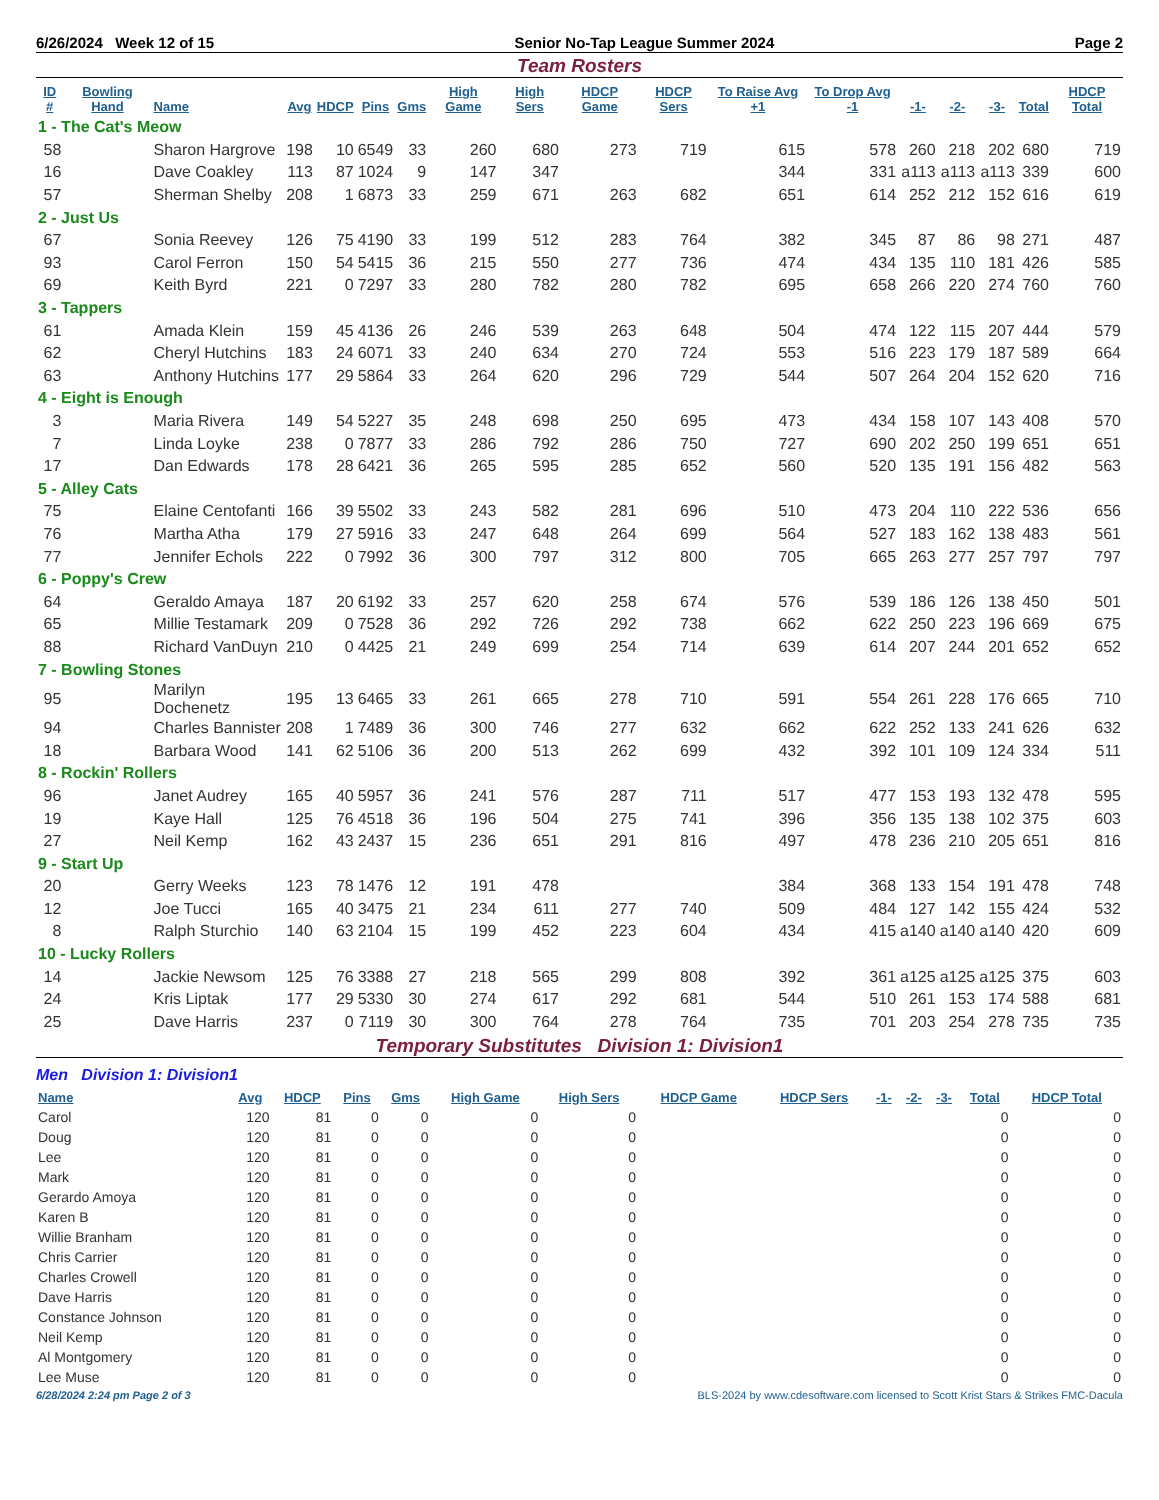6/26/2024 Week 12 of 15 Senior No-Tap League Summer 2024 Page 2
Team Rosters
| ID # | Bowling Hand | Name | Avg | HDCP | Pins | Gms | High Game | High Sers | HDCP Game | HDCP Sers | To Raise Avg +1 | To Drop Avg -1 | -1- | -2- | -3- | Total | HDCP Total |
| --- | --- | --- | --- | --- | --- | --- | --- | --- | --- | --- | --- | --- | --- | --- | --- | --- | --- |
| 1 - The Cat's Meow | | | | | | | | | | | | | | | | | |
| 58 | | Sharon Hargrove | 198 | 10 | 6549 | 33 | 260 | 680 | 273 | 719 | 615 | 578 | 260 | 218 | 202 | 680 | 719 |
| 16 | | Dave Coakley | 113 | 87 | 1024 | 9 | 147 | 347 | | | 344 | 331 | a113 | a113 | a113 | 339 | 600 |
| 57 | | Sherman Shelby | 208 | 1 | 6873 | 33 | 259 | 671 | 263 | 682 | 651 | 614 | 252 | 212 | 152 | 616 | 619 |
| 2 - Just Us | | | | | | | | | | | | | | | | | |
| 67 | | Sonia Reevey | 126 | 75 | 4190 | 33 | 199 | 512 | 283 | 764 | 382 | 345 | 87 | 86 | 98 | 271 | 487 |
| 93 | | Carol Ferron | 150 | 54 | 5415 | 36 | 215 | 550 | 277 | 736 | 474 | 434 | 135 | 110 | 181 | 426 | 585 |
| 69 | | Keith Byrd | 221 | 0 | 7297 | 33 | 280 | 782 | 280 | 782 | 695 | 658 | 266 | 220 | 274 | 760 | 760 |
| 3 - Tappers | | | | | | | | | | | | | | | | | |
| 61 | | Amada Klein | 159 | 45 | 4136 | 26 | 246 | 539 | 263 | 648 | 504 | 474 | 122 | 115 | 207 | 444 | 579 |
| 62 | | Cheryl Hutchins | 183 | 24 | 6071 | 33 | 240 | 634 | 270 | 724 | 553 | 516 | 223 | 179 | 187 | 589 | 664 |
| 63 | | Anthony Hutchins | 177 | 29 | 5864 | 33 | 264 | 620 | 296 | 729 | 544 | 507 | 264 | 204 | 152 | 620 | 716 |
| 4 - Eight is Enough | | | | | | | | | | | | | | | | | |
| 3 | | Maria Rivera | 149 | 54 | 5227 | 35 | 248 | 698 | 250 | 695 | 473 | 434 | 158 | 107 | 143 | 408 | 570 |
| 7 | | Linda Loyke | 238 | 0 | 7877 | 33 | 286 | 792 | 286 | 750 | 727 | 690 | 202 | 250 | 199 | 651 | 651 |
| 17 | | Dan Edwards | 178 | 28 | 6421 | 36 | 265 | 595 | 285 | 652 | 560 | 520 | 135 | 191 | 156 | 482 | 563 |
| 5 - Alley Cats | | | | | | | | | | | | | | | | | |
| 75 | | Elaine Centofanti | 166 | 39 | 5502 | 33 | 243 | 582 | 281 | 696 | 510 | 473 | 204 | 110 | 222 | 536 | 656 |
| 76 | | Martha Atha | 179 | 27 | 5916 | 33 | 247 | 648 | 264 | 699 | 564 | 527 | 183 | 162 | 138 | 483 | 561 |
| 77 | | Jennifer Echols | 222 | 0 | 7992 | 36 | 300 | 797 | 312 | 800 | 705 | 665 | 263 | 277 | 257 | 797 | 797 |
| 6 - Poppy's Crew | | | | | | | | | | | | | | | | | |
| 64 | | Geraldo Amaya | 187 | 20 | 6192 | 33 | 257 | 620 | 258 | 674 | 576 | 539 | 186 | 126 | 138 | 450 | 501 |
| 65 | | Millie Testamark | 209 | 0 | 7528 | 36 | 292 | 726 | 292 | 738 | 662 | 622 | 250 | 223 | 196 | 669 | 675 |
| 88 | | Richard VanDuyn | 210 | 0 | 4425 | 21 | 249 | 699 | 254 | 714 | 639 | 614 | 207 | 244 | 201 | 652 | 652 |
| 7 - Bowling Stones | | | | | | | | | | | | | | | | | |
| 95 | | Marilyn Dochenetz | 195 | 13 | 6465 | 33 | 261 | 665 | 278 | 710 | 591 | 554 | 261 | 228 | 176 | 665 | 710 |
| 94 | | Charles Bannister | 208 | 1 | 7489 | 36 | 300 | 746 | 277 | 632 | 662 | 622 | 252 | 133 | 241 | 626 | 632 |
| 18 | | Barbara Wood | 141 | 62 | 5106 | 36 | 200 | 513 | 262 | 699 | 432 | 392 | 101 | 109 | 124 | 334 | 511 |
| 8 - Rockin' Rollers | | | | | | | | | | | | | | | | | |
| 96 | | Janet Audrey | 165 | 40 | 5957 | 36 | 241 | 576 | 287 | 711 | 517 | 477 | 153 | 193 | 132 | 478 | 595 |
| 19 | | Kaye Hall | 125 | 76 | 4518 | 36 | 196 | 504 | 275 | 741 | 396 | 356 | 135 | 138 | 102 | 375 | 603 |
| 27 | | Neil Kemp | 162 | 43 | 2437 | 15 | 236 | 651 | 291 | 816 | 497 | 478 | 236 | 210 | 205 | 651 | 816 |
| 9 - Start Up | | | | | | | | | | | | | | | | | |
| 20 | | Gerry Weeks | 123 | 78 | 1476 | 12 | 191 | 478 | | | 384 | 368 | 133 | 154 | 191 | 478 | 748 |
| 12 | | Joe Tucci | 165 | 40 | 3475 | 21 | 234 | 611 | 277 | 740 | 509 | 484 | 127 | 142 | 155 | 424 | 532 |
| 8 | | Ralph Sturchio | 140 | 63 | 2104 | 15 | 199 | 452 | 223 | 604 | 434 | 415 | a140 | a140 | a140 | 420 | 609 |
| 10 - Lucky Rollers | | | | | | | | | | | | | | | | | |
| 14 | | Jackie Newsom | 125 | 76 | 3388 | 27 | 218 | 565 | 299 | 808 | 392 | 361 | a125 | a125 | a125 | 375 | 603 |
| 24 | | Kris Liptak | 177 | 29 | 5330 | 30 | 274 | 617 | 292 | 681 | 544 | 510 | 261 | 153 | 174 | 588 | 681 |
| 25 | | Dave Harris | 237 | 0 | 7119 | 30 | 300 | 764 | 278 | 764 | 735 | 701 | 203 | 254 | 278 | 735 | 735 |
Temporary Substitutes Division 1: Division1
Men Division 1: Division1
| Name | Avg | HDCP | Pins | Gms | High Game | High Sers | HDCP Game | HDCP Sers | -1- | -2- | -3- | Total | HDCP Total |
| --- | --- | --- | --- | --- | --- | --- | --- | --- | --- | --- | --- | --- | --- |
| Carol | 120 | 81 | 0 | 0 | 0 | 0 | | | | | | 0 | 0 |
| Doug | 120 | 81 | 0 | 0 | 0 | 0 | | | | | | 0 | 0 |
| Lee | 120 | 81 | 0 | 0 | 0 | 0 | | | | | | 0 | 0 |
| Mark | 120 | 81 | 0 | 0 | 0 | 0 | | | | | | 0 | 0 |
| Gerardo Amoya | 120 | 81 | 0 | 0 | 0 | 0 | | | | | | 0 | 0 |
| Karen B | 120 | 81 | 0 | 0 | 0 | 0 | | | | | | 0 | 0 |
| Willie Branham | 120 | 81 | 0 | 0 | 0 | 0 | | | | | | 0 | 0 |
| Chris Carrier | 120 | 81 | 0 | 0 | 0 | 0 | | | | | | 0 | 0 |
| Charles Crowell | 120 | 81 | 0 | 0 | 0 | 0 | | | | | | 0 | 0 |
| Dave Harris | 120 | 81 | 0 | 0 | 0 | 0 | | | | | | 0 | 0 |
| Constance Johnson | 120 | 81 | 0 | 0 | 0 | 0 | | | | | | 0 | 0 |
| Neil Kemp | 120 | 81 | 0 | 0 | 0 | 0 | | | | | | 0 | 0 |
| Al Montgomery | 120 | 81 | 0 | 0 | 0 | 0 | | | | | | 0 | 0 |
| Lee Muse | 120 | 81 | 0 | 0 | 0 | 0 | | | | | | 0 | 0 |
6/28/2024 2:24 pm Page 2 of 3 BLS-2024 by www.cdesoftware.com licensed to Scott Krist Stars & Strikes FMC-Dacula